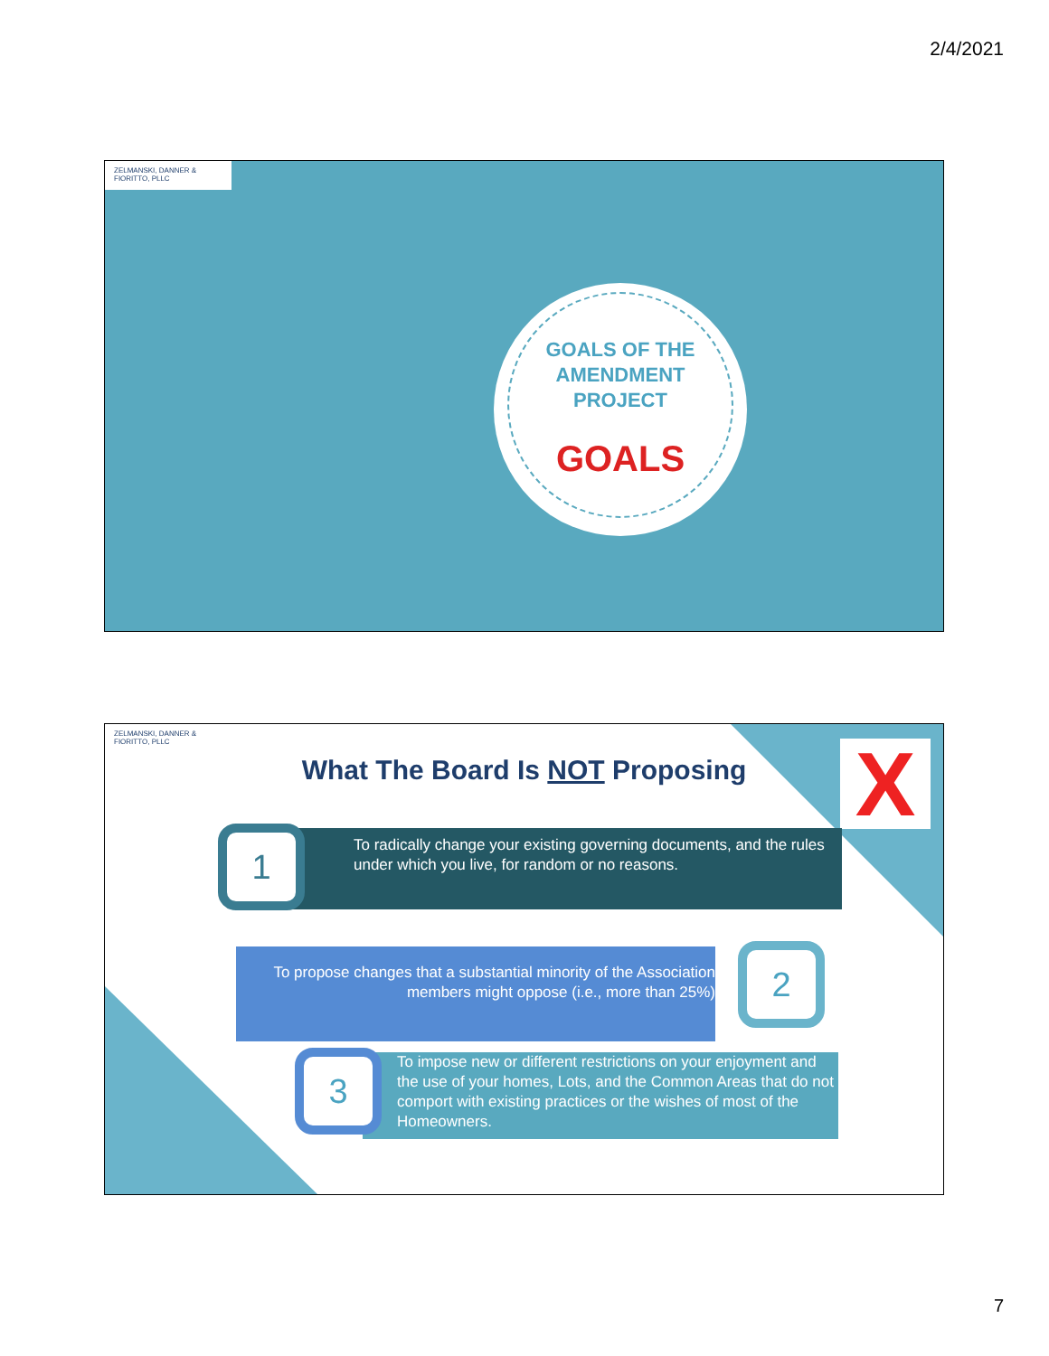2/4/2021
ZELMANSKI, DANNER & FIORITTO, PLLC
GOALS OF THE
AMENDMENT
PROJECT
GOALS
ZELMANSKI, DANNER & FIORITTO, PLLC
What The Board Is NOT Proposing X
To radically change your existing governing documents, and the rules under which you live, for random or no reasons.
1
To propose changes that a substantial minority of the Association members might oppose (i.e., more than 25%)
2
To impose new or different restrictions on your enjoyment and the use of your homes, Lots, and the Common Areas that do not comport with existing practices or the wishes of most of the Homeowners.
3
7